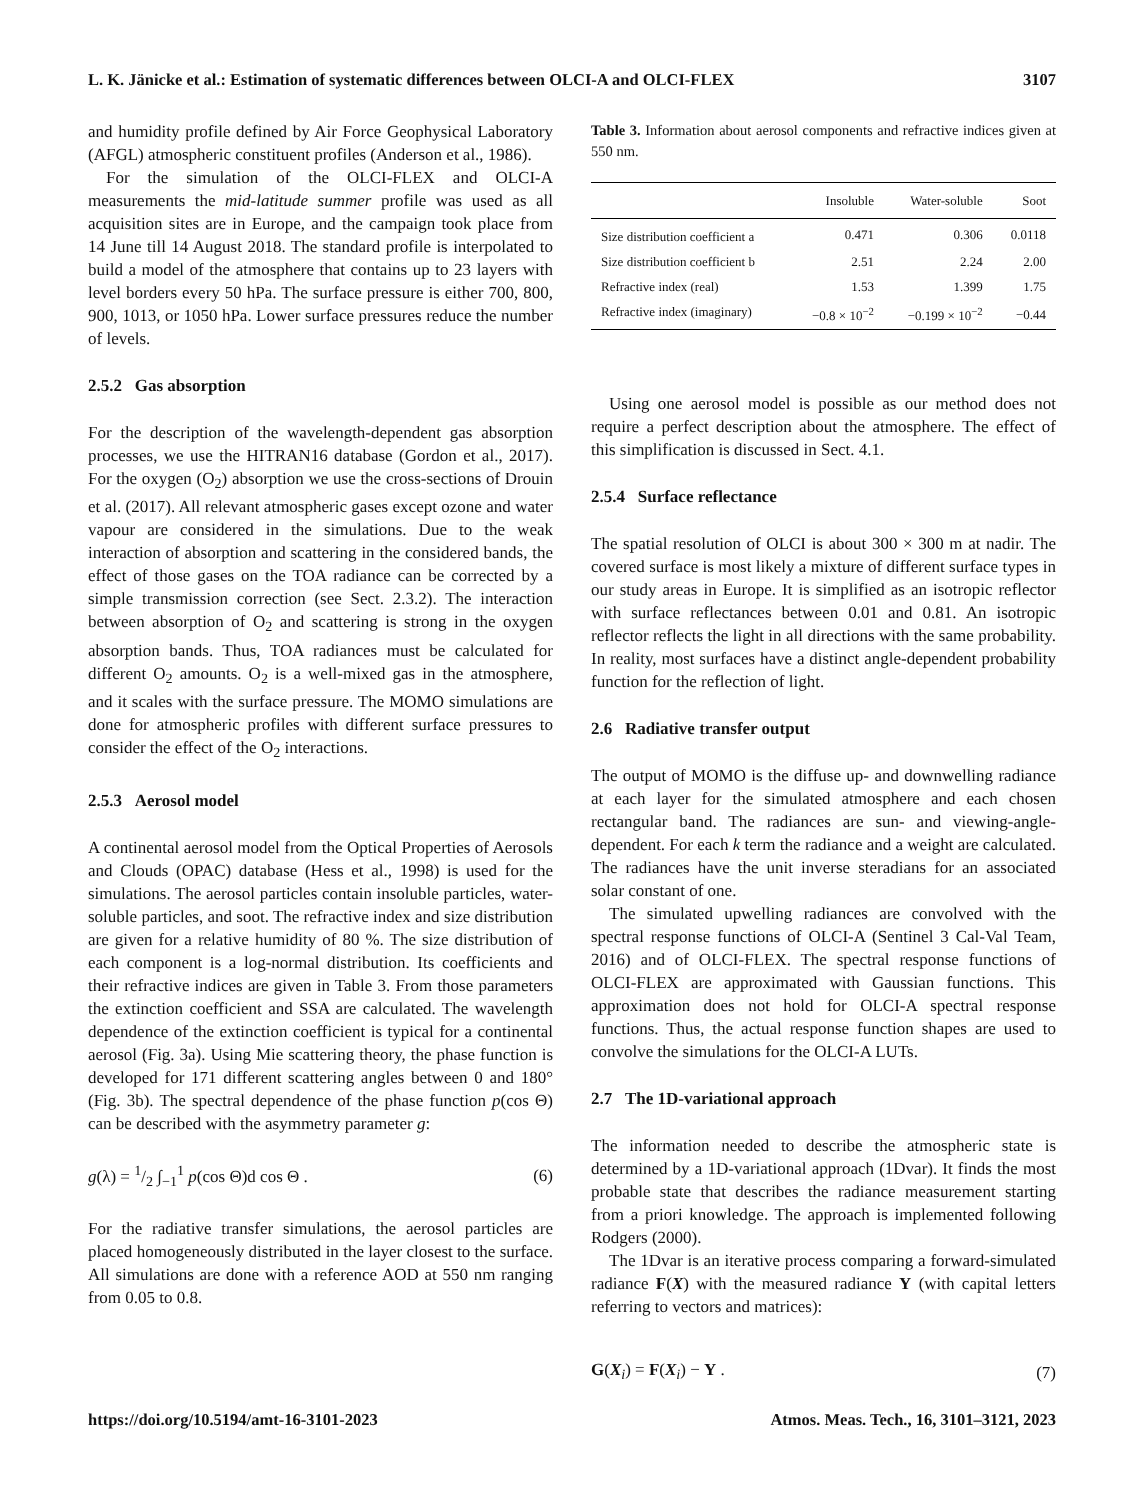L. K. Jänicke et al.: Estimation of systematic differences between OLCI-A and OLCI-FLEX 3107
and humidity profile defined by Air Force Geophysical Laboratory (AFGL) atmospheric constituent profiles (Anderson et al., 1986).
For the simulation of the OLCI-FLEX and OLCI-A measurements the mid-latitude summer profile was used as all acquisition sites are in Europe, and the campaign took place from 14 June till 14 August 2018. The standard profile is interpolated to build a model of the atmosphere that contains up to 23 layers with level borders every 50 hPa. The surface pressure is either 700, 800, 900, 1013, or 1050 hPa. Lower surface pressures reduce the number of levels.
2.5.2 Gas absorption
For the description of the wavelength-dependent gas absorption processes, we use the HITRAN16 database (Gordon et al., 2017). For the oxygen (O<sub>2</sub>) absorption we use the cross-sections of Drouin et al. (2017). All relevant atmospheric gases except ozone and water vapour are considered in the simulations. Due to the weak interaction of absorption and scattering in the considered bands, the effect of those gases on the TOA radiance can be corrected by a simple transmission correction (see Sect. 2.3.2). The interaction between absorption of O<sub>2</sub> and scattering is strong in the oxygen absorption bands. Thus, TOA radiances must be calculated for different O<sub>2</sub> amounts. O<sub>2</sub> is a well-mixed gas in the atmosphere, and it scales with the surface pressure. The MOMO simulations are done for atmospheric profiles with different surface pressures to consider the effect of the O<sub>2</sub> interactions.
2.5.3 Aerosol model
A continental aerosol model from the Optical Properties of Aerosols and Clouds (OPAC) database (Hess et al., 1998) is used for the simulations. The aerosol particles contain insoluble particles, water-soluble particles, and soot. The refractive index and size distribution are given for a relative humidity of 80 %. The size distribution of each component is a log-normal distribution. Its coefficients and their refractive indices are given in Table 3. From those parameters the extinction coefficient and SSA are calculated. The wavelength dependence of the extinction coefficient is typical for a continental aerosol (Fig. 3a). Using Mie scattering theory, the phase function is developed for 171 different scattering angles between 0 and 180° (Fig. 3b). The spectral dependence of the phase function p(cos Θ) can be described with the asymmetry parameter g:
g(λ) = 1/2 ∫<sub>−1</sub><sup>1</sup> p(cos Θ)d cos Θ . (6)
For the radiative transfer simulations, the aerosol particles are placed homogeneously distributed in the layer closest to the surface. All simulations are done with a reference AOD at 550 nm ranging from 0.05 to 0.8.
Table 3. Information about aerosol components and refractive indices given at 550 nm.
| | Insoluble | Water-soluble | Soot |
| --- | --- | --- | --- |
| Size distribution coefficient a | 0.471 | 0.306 | 0.0118 |
| Size distribution coefficient b | 2.51 | 2.24 | 2.00 |
| Refractive index (real) | 1.53 | 1.399 | 1.75 |
| Refractive index (imaginary) | −0.8 × 10<sup>−2</sup> | −0.199 × 10<sup>−2</sup> | −0.44 |
Using one aerosol model is possible as our method does not require a perfect description about the atmosphere. The effect of this simplification is discussed in Sect. 4.1.
2.5.4 Surface reflectance
The spatial resolution of OLCI is about 300 × 300 m at nadir. The covered surface is most likely a mixture of different surface types in our study areas in Europe. It is simplified as an isotropic reflector with surface reflectances between 0.01 and 0.81. An isotropic reflector reflects the light in all directions with the same probability. In reality, most surfaces have a distinct angle-dependent probability function for the reflection of light.
2.6 Radiative transfer output
The output of MOMO is the diffuse up- and downwelling radiance at each layer for the simulated atmosphere and each chosen rectangular band. The radiances are sun- and viewing-angle-dependent. For each k term the radiance and a weight are calculated. The radiances have the unit inverse steradians for an associated solar constant of one.
The simulated upwelling radiances are convolved with the spectral response functions of OLCI-A (Sentinel 3 Cal-Val Team, 2016) and of OLCI-FLEX. The spectral response functions of OLCI-FLEX are approximated with Gaussian functions. This approximation does not hold for OLCI-A spectral response functions. Thus, the actual response function shapes are used to convolve the simulations for the OLCI-A LUTs.
2.7 The 1D-variational approach
The information needed to describe the atmospheric state is determined by a 1D-variational approach (1Dvar). It finds the most probable state that describes the radiance measurement starting from a priori knowledge. The approach is implemented following Rodgers (2000).
The 1Dvar is an iterative process comparing a forward-simulated radiance F(X) with the measured radiance Y (with capital letters referring to vectors and matrices):
G(X<sub>i</sub>) = F(X<sub>i</sub>) − Y . (7)
https://doi.org/10.5194/amt-16-3101-2023 Atmos. Meas. Tech., 16, 3101–3121, 2023